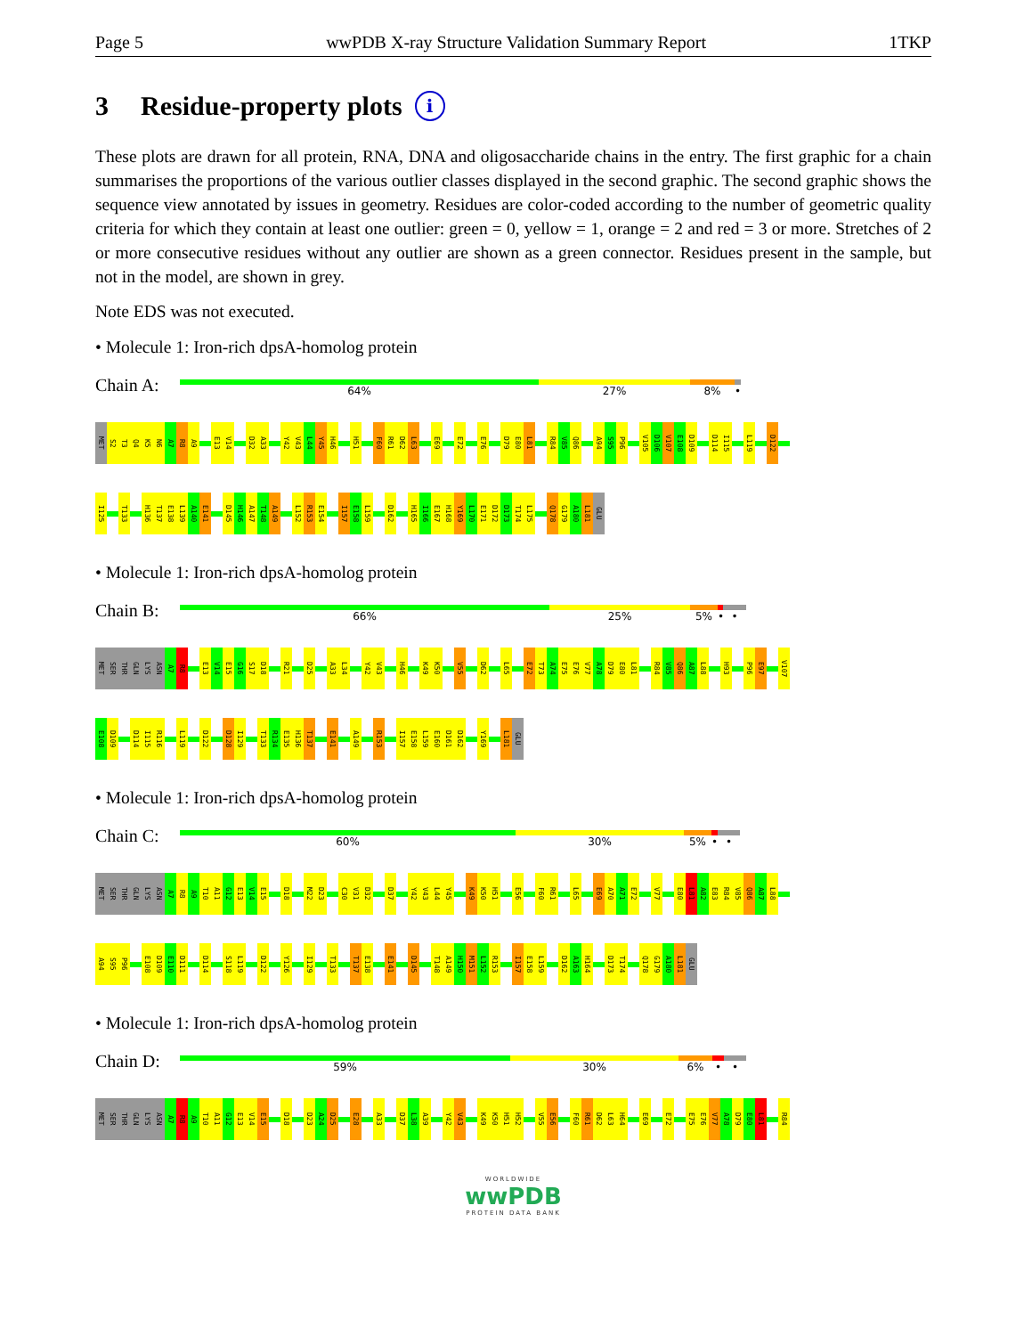Page 5 wwPDB X-ray Structure Validation Summary Report 1TKP
3 Residue-property plots i
These plots are drawn for all protein, RNA, DNA and oligosaccharide chains in the entry. The first graphic for a chain summarises the proportions of the various outlier classes displayed in the second graphic. The second graphic shows the sequence view annotated by issues in geometry. Residues are color-coded according to the number of geometric quality criteria for which they contain at least one outlier: green = 0, yellow = 1, orange = 2 and red = 3 or more. Stretches of 2 or more consecutive residues without any outlier are shown as a green connector. Residues present in the sample, but not in the model, are shown in grey.
Note EDS was not executed.
• Molecule 1: Iron-rich dpsA-homolog protein
Chain A:
64% 27% 8% •
MET
S2
T3
Q4
K5
N6
A7
R8
A9
E13
V14
D32
A33
Y42
V43
L44
Y45
H46
H51
F60
R61
D62
L63
E69
E72
E76
D79
E80
L81
R84
V85
Q86
A94
S95
P96
V105
D106
V107
E108
D109
D114
I115
L119
D122
I125
T133
H136
T137
E138
L139
A140
E141
D145
H146
A147
T148
A149
L152
R153
E154
I157
E158
L159
D162
H165
I166
E167
H168
Y169
L170
E171
D172
D173
T174
L175
Q178
G179
A180
L181
GLU
• Molecule 1: Iron-rich dpsA-homolog protein
Chain B:
66% 25% 5% • •
MET
SER
THR
GLN
LYS
ASN
A7
R8
E13
V14
E15
G16
S17
D18
R21
D25
A33
L34
Y42
V43
H46
K49
K50
V55
D62
L65
E72
T73
A74
E75
E76
V77
A78
D79
E80
L81
R84
V85
Q86
A87
L88
H93
P96
E97
V107
E108
D109
D114
I115
R116
L119
D122
D128
I129
T133
R134
E135
H136
T137
E141
A149
R153
I157
E158
L159
E160
D161
D162
Y169
L181
GLU
• Molecule 1: Iron-rich dpsA-homolog protein
Chain C:
60% 30% 5% • •
MET
SER
THR
GLN
LYS
ASN
A7
R8
A9
T10
A11
G12
E13
V14
E15
D18
M22
D23
C30
V31
D32
D37
Y42
V43
L44
Y45
K49
K50
H51
E56
F60
R61
L65
E69
A70
A71
E72
V77
E80
L81
A82
E83
R84
V85
Q86
A87
L88
A94
S95
P96
E108
D109
E110
D111
D114
S118
L119
D122
Y126
I129
T133
T137
E138
E141
D145
T148
A149
H150
M151
L152
R153
I157
E158
L159
D162
A163
H164
D173
T174
Q178
G179
A180
L181
GLU
• Molecule 1: Iron-rich dpsA-homolog protein
Chain D:
59% 30% 6% • •
MET
SER
THR
GLN
LYS
ASN
A7
R8
A9
T10
A11
G12
E13
V14
E15
D18
D23
A24
D25
E28
A33
D37
L38
A39
Y42
V43
K49
K50
H51
H52
V55
E56
F60
R61
D62
L63
H64
E69
E72
E75
E76
V77
A78
D79
E80
L81
R84
WORLDWIDE
wwPDB
PROTEIN DATA BANK